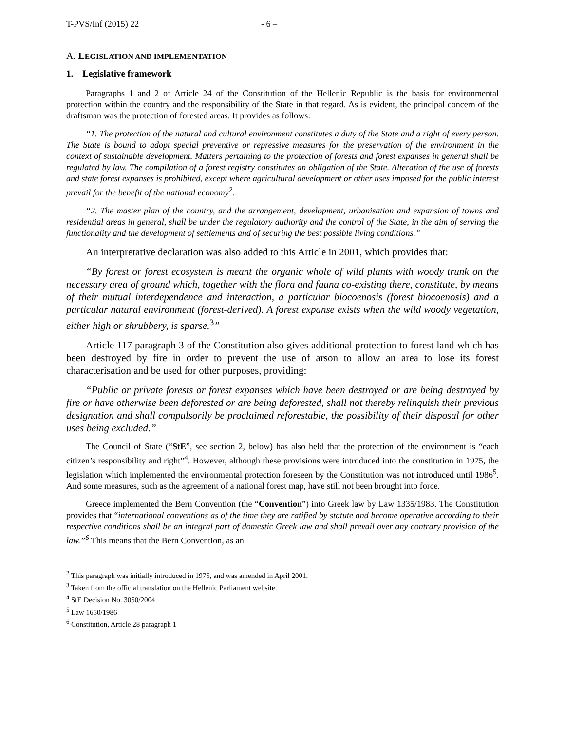T-PVS/Inf (2015) 22 - 6 –
A. LEGISLATION AND IMPLEMENTATION
1. Legislative framework
Paragraphs 1 and 2 of Article 24 of the Constitution of the Hellenic Republic is the basis for environmental protection within the country and the responsibility of the State in that regard. As is evident, the principal concern of the draftsman was the protection of forested areas. It provides as follows:
“1. The protection of the natural and cultural environment constitutes a duty of the State and a right of every person. The State is bound to adopt special preventive or repressive measures for the preservation of the environment in the context of sustainable development. Matters pertaining to the protection of forests and forest expanses in general shall be regulated by law. The compilation of a forest registry constitutes an obligation of the State. Alteration of the use of forests and state forest expanses is prohibited, except where agricultural development or other uses imposed for the public interest prevail for the benefit of the national economy<sup>2</sup>.
“2. The master plan of the country, and the arrangement, development, urbanisation and expansion of towns and residential areas in general, shall be under the regulatory authority and the control of the State, in the aim of serving the functionality and the development of settlements and of securing the best possible living conditions.”
An interpretative declaration was also added to this Article in 2001, which provides that:
“By forest or forest ecosystem is meant the organic whole of wild plants with woody trunk on the necessary area of ground which, together with the flora and fauna co-existing there, constitute, by means of their mutual interdependence and interaction, a particular biocoenosis (forest biocoenosis) and a particular natural environment (forest-derived). A forest expanse exists when the wild woody vegetation, either high or shrubbery, is sparse.<sup>3</sup>”
Article 117 paragraph 3 of the Constitution also gives additional protection to forest land which has been destroyed by fire in order to prevent the use of arson to allow an area to lose its forest characterisation and be used for other purposes, providing:
“Public or private forests or forest expanses which have been destroyed or are being destroyed by fire or have otherwise been deforested or are being deforested, shall not thereby relinquish their previous designation and shall compulsorily be proclaimed reforestable, the possibility of their disposal for other uses being excluded.”
The Council of State (“StE”, see section 2, below) has also held that the protection of the environment is “each citizen’s responsibility and right”<sup>4</sup>. However, although these provisions were introduced into the constitution in 1975, the legislation which implemented the environmental protection foreseen by the Constitution was not introduced until 1986<sup>5</sup>. And some measures, such as the agreement of a national forest map, have still not been brought into force.
Greece implemented the Bern Convention (the “Convention”) into Greek law by Law 1335/1983. The Constitution provides that “international conventions as of the time they are ratified by statute and become operative according to their respective conditions shall be an integral part of domestic Greek law and shall prevail over any contrary provision of the law.”<sup>6</sup> This means that the Bern Convention, as an
<sup>2</sup> This paragraph was initially introduced in 1975, and was amended in April 2001.
<sup>3</sup> Taken from the official translation on the Hellenic Parliament website.
<sup>4</sup> StE Decision No. 3050/2004
<sup>5</sup> Law 1650/1986
<sup>6</sup> Constitution, Article 28 paragraph 1